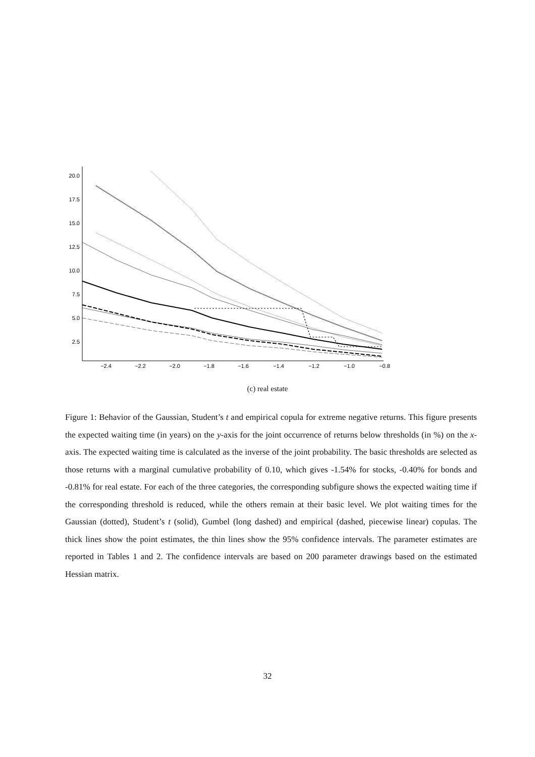20.0
17.5
15.0
12.5
10.0
7.5
5.0
2.5
−2.4
−2.2
−2.0
−1.8
−1.6
−1.4
−1.2
−1.0
−0.8
(c) real estate
Figure 1: Behavior of the Gaussian, Student’s t and empirical copula for extreme negative returns. This figure presents the expected waiting time (in years) on the y-axis for the joint occurrence of returns below thresholds (in %) on the x-axis. The expected waiting time is calculated as the inverse of the joint probability. The basic thresholds are selected as those returns with a marginal cumulative probability of 0.10, which gives -1.54% for stocks, -0.40% for bonds and -0.81% for real estate. For each of the three categories, the corresponding subfigure shows the expected waiting time if the corresponding threshold is reduced, while the others remain at their basic level. We plot waiting times for the Gaussian (dotted), Student’s t (solid), Gumbel (long dashed) and empirical (dashed, piecewise linear) copulas. The thick lines show the point estimates, the thin lines show the 95% confidence intervals. The parameter estimates are reported in Tables 1 and 2. The confidence intervals are based on 200 parameter drawings based on the estimated Hessian matrix.
32